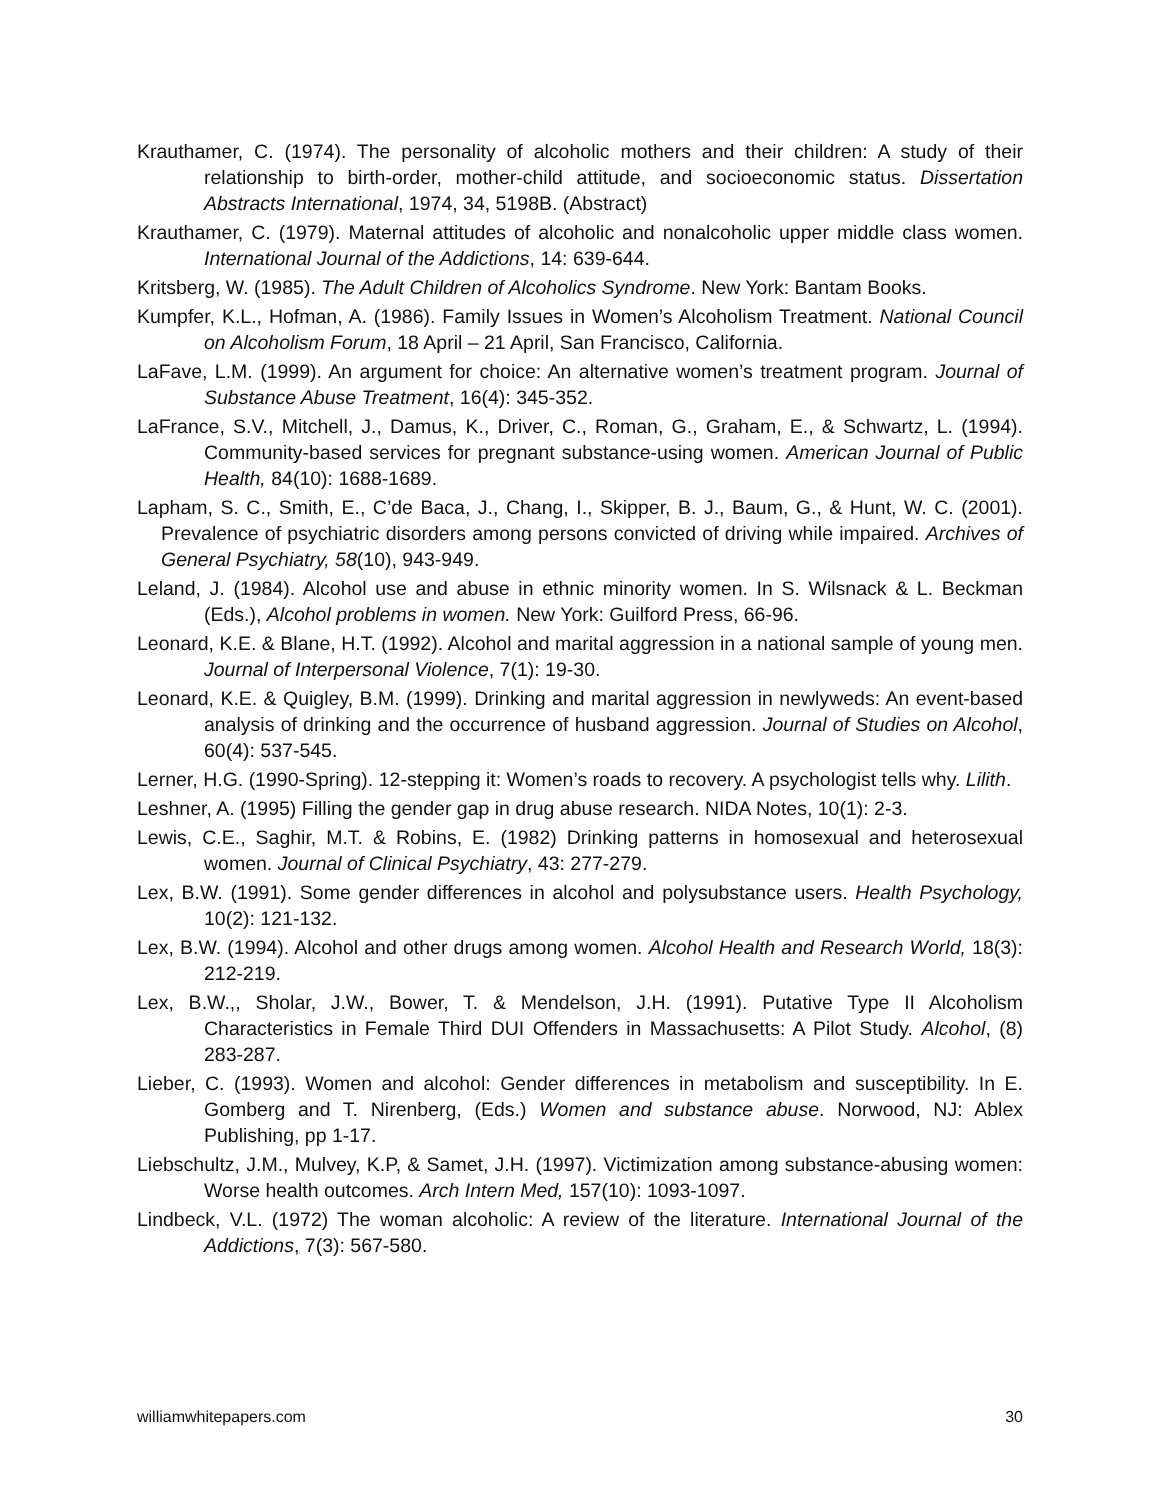Krauthamer, C. (1974). The personality of alcoholic mothers and their children: A study of their relationship to birth-order, mother-child attitude, and socioeconomic status. Dissertation Abstracts International, 1974, 34, 5198B. (Abstract)
Krauthamer, C. (1979). Maternal attitudes of alcoholic and nonalcoholic upper middle class women. International Journal of the Addictions, 14: 639-644.
Kritsberg, W. (1985). The Adult Children of Alcoholics Syndrome. New York: Bantam Books.
Kumpfer, K.L., Hofman, A. (1986). Family Issues in Women’s Alcoholism Treatment. National Council on Alcoholism Forum, 18 April – 21 April, San Francisco, California.
LaFave, L.M. (1999). An argument for choice: An alternative women’s treatment program. Journal of Substance Abuse Treatment, 16(4): 345-352.
LaFrance, S.V., Mitchell, J., Damus, K., Driver, C., Roman, G., Graham, E., & Schwartz, L. (1994). Community-based services for pregnant substance-using women. American Journal of Public Health, 84(10): 1688-1689.
Lapham, S. C., Smith, E., C’de Baca, J., Chang, I., Skipper, B. J., Baum, G., & Hunt, W. C. (2001). Prevalence of psychiatric disorders among persons convicted of driving while impaired. Archives of General Psychiatry, 58(10), 943-949.
Leland, J. (1984). Alcohol use and abuse in ethnic minority women. In S. Wilsnack & L. Beckman (Eds.), Alcohol problems in women. New York: Guilford Press, 66-96.
Leonard, K.E. & Blane, H.T. (1992). Alcohol and marital aggression in a national sample of young men. Journal of Interpersonal Violence, 7(1): 19-30.
Leonard, K.E. & Quigley, B.M. (1999). Drinking and marital aggression in newlyweds: An event-based analysis of drinking and the occurrence of husband aggression. Journal of Studies on Alcohol, 60(4): 537-545.
Lerner, H.G. (1990-Spring). 12-stepping it: Women’s roads to recovery. A psychologist tells why. Lilith.
Leshner, A. (1995) Filling the gender gap in drug abuse research. NIDA Notes, 10(1): 2-3.
Lewis, C.E., Saghir, M.T. & Robins, E. (1982) Drinking patterns in homosexual and heterosexual women. Journal of Clinical Psychiatry, 43: 277-279.
Lex, B.W. (1991). Some gender differences in alcohol and polysubstance users. Health Psychology, 10(2): 121-132.
Lex, B.W. (1994). Alcohol and other drugs among women. Alcohol Health and Research World, 18(3): 212-219.
Lex, B.W.,, Sholar, J.W., Bower, T. & Mendelson, J.H. (1991). Putative Type II Alcoholism Characteristics in Female Third DUI Offenders in Massachusetts: A Pilot Study. Alcohol, (8) 283-287.
Lieber, C. (1993). Women and alcohol: Gender differences in metabolism and susceptibility. In E. Gomberg and T. Nirenberg, (Eds.) Women and substance abuse. Norwood, NJ: Ablex Publishing, pp 1-17.
Liebschultz, J.M., Mulvey, K.P, & Samet, J.H. (1997). Victimization among substance-abusing women: Worse health outcomes. Arch Intern Med, 157(10): 1093-1097.
Lindbeck, V.L. (1972) The woman alcoholic: A review of the literature. International Journal of the Addictions, 7(3): 567-580.
williamwhitepapers.com 30